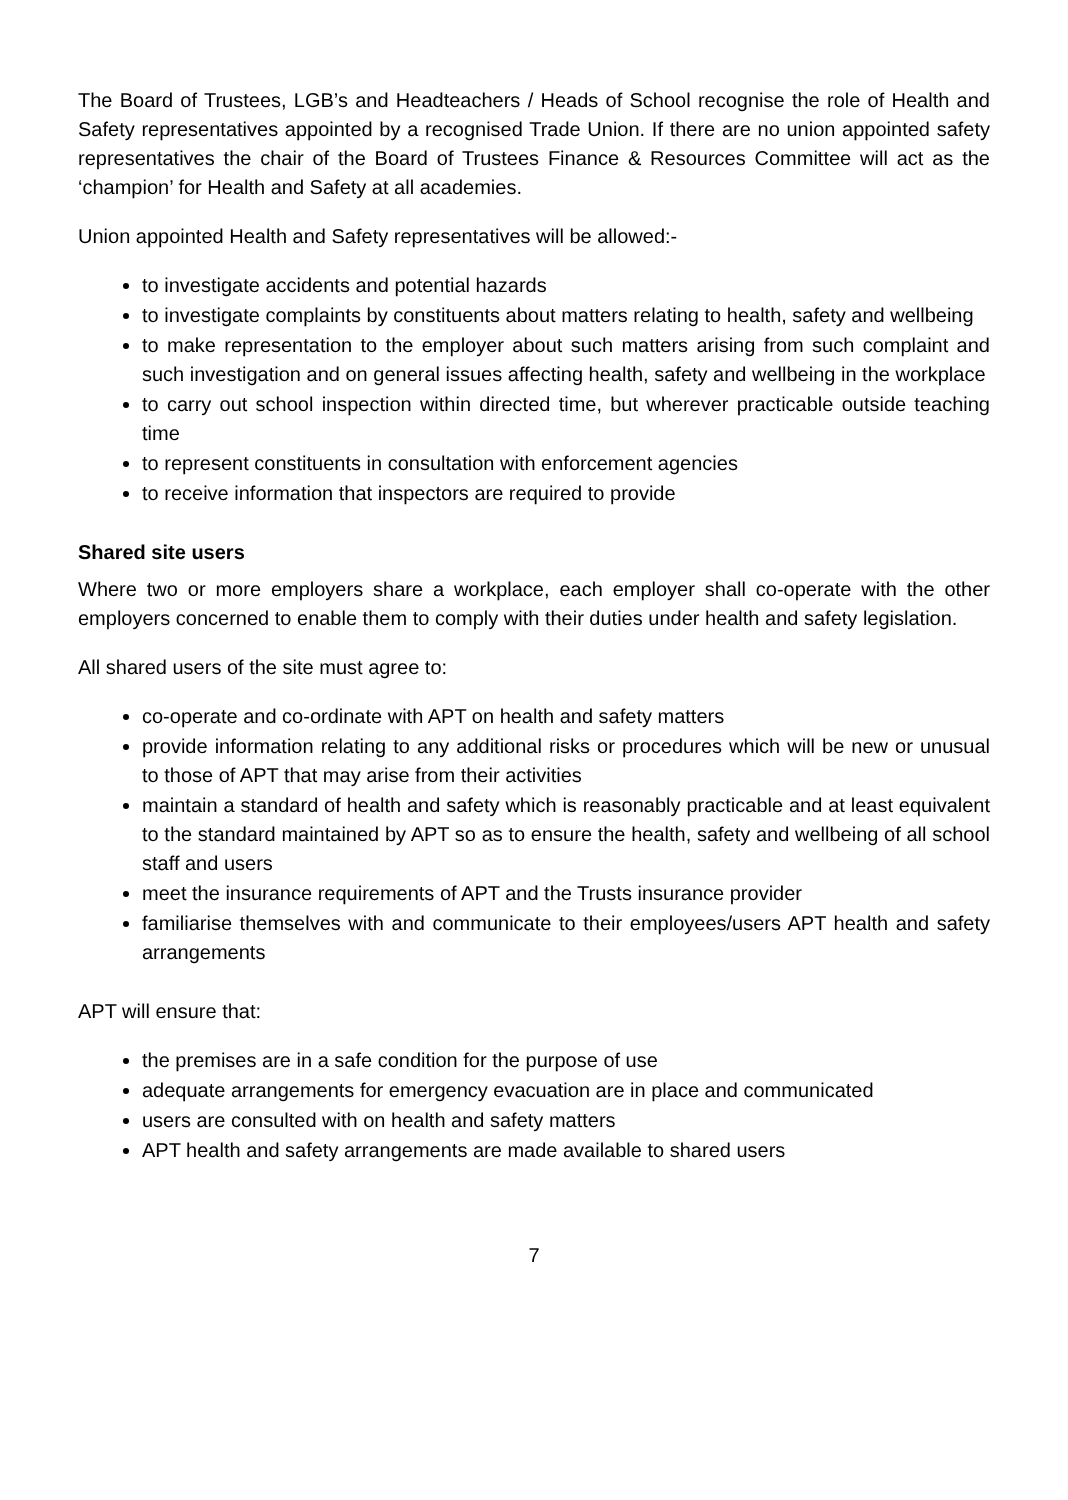The Board of Trustees, LGB’s and Headteachers / Heads of School recognise the role of Health and Safety representatives appointed by a recognised Trade Union. If there are no union appointed safety representatives the chair of the Board of Trustees Finance & Resources Committee will act as the ‘champion’ for Health and Safety at all academies.
Union appointed Health and Safety representatives will be allowed:-
to investigate accidents and potential hazards
to investigate complaints by constituents about matters relating to health, safety and wellbeing
to make representation to the employer about such matters arising from such complaint and such investigation and on general issues affecting health, safety and wellbeing in the workplace
to carry out school inspection within directed time, but wherever practicable outside teaching time
to represent constituents in consultation with enforcement agencies
to receive information that inspectors are required to provide
Shared site users
Where two or more employers share a workplace, each employer shall co-operate with the other employers concerned to enable them to comply with their duties under health and safety legislation.
All shared users of the site must agree to:
co-operate and co-ordinate with APT on health and safety matters
provide information relating to any additional risks or procedures which will be new or unusual to those of APT that may arise from their activities
maintain a standard of health and safety which is reasonably practicable and at least equivalent to the standard maintained by APT so as to ensure the health, safety and wellbeing of all school staff and users
meet the insurance requirements of APT and the Trusts insurance provider
familiarise themselves with and communicate to their employees/users APT health and safety arrangements
APT will ensure that:
the premises are in a safe condition for the purpose of use
adequate arrangements for emergency evacuation are in place and communicated
users are consulted with on health and safety matters
APT health and safety arrangements are made available to shared users
7